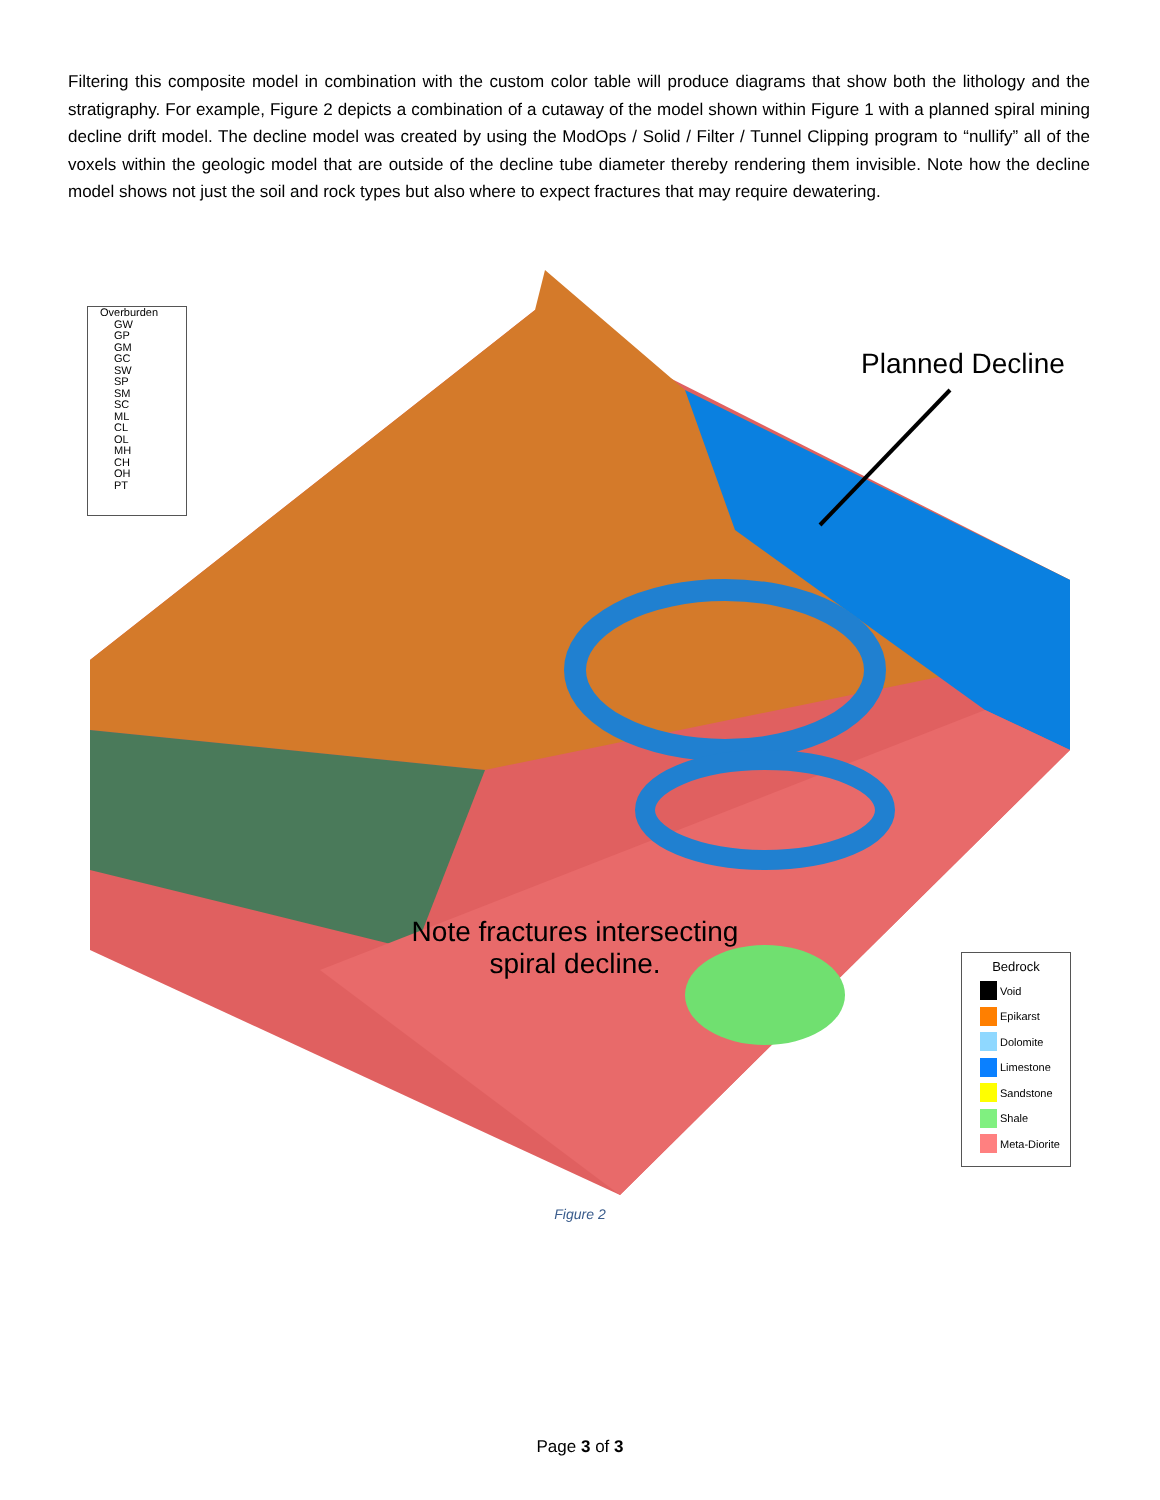Filtering this composite model in combination with the custom color table will produce diagrams that show both the lithology and the stratigraphy. For example, Figure 2 depicts a combination of a cutaway of the model shown within Figure 1 with a planned spiral mining decline drift model. The decline model was created by using the ModOps / Solid / Filter / Tunnel Clipping program to “nullify” all of the voxels within the geologic model that are outside of the decline tube diameter thereby rendering them invisible. Note how the decline model shows not just the soil and rock types but also where to expect fractures that may require dewatering.
Overburden
GW
GP
GM
GC
SW
SP
SM
SC
ML
CL
OL
MH
CH
OH
PT
Planned Decline
Note fractures intersecting
spiral decline.
Bedrock
Void
Epikarst
Dolomite
Limestone
Sandstone
Shale
Meta-Diorite
Figure 2
Page 3 of 3